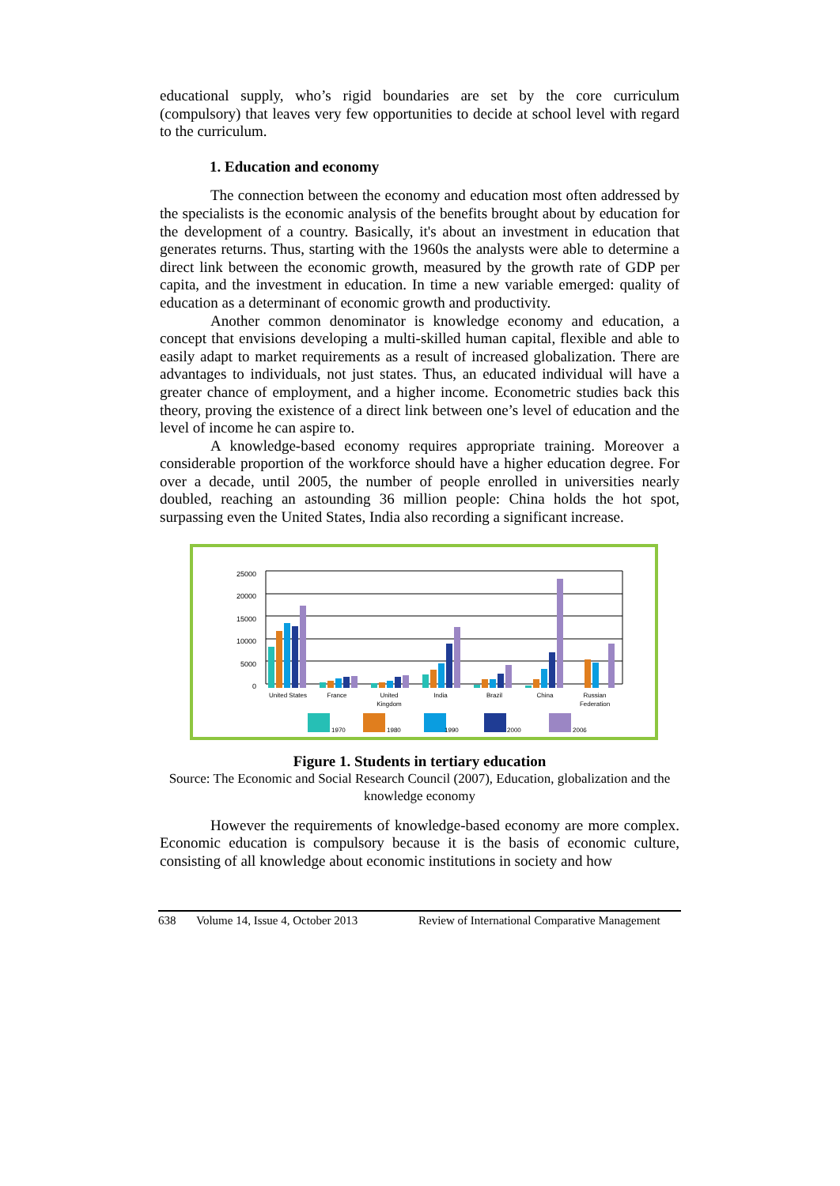educational supply, who’s rigid boundaries are set by the core curriculum (compulsory) that leaves very few opportunities to decide at school level with regard to the curriculum.
1. Education and economy
The connection between the economy and education most often addressed by the specialists is the economic analysis of the benefits brought about by education for the development of a country. Basically, it's about an investment in education that generates returns. Thus, starting with the 1960s the analysts were able to determine a direct link between the economic growth, measured by the growth rate of GDP per capita, and the investment in education. In time a new variable emerged: quality of education as a determinant of economic growth and productivity.
Another common denominator is knowledge economy and education, a concept that envisions developing a multi-skilled human capital, flexible and able to easily adapt to market requirements as a result of increased globalization. There are advantages to individuals, not just states. Thus, an educated individual will have a greater chance of employment, and a higher income. Econometric studies back this theory, proving the existence of a direct link between one’s level of education and the level of income he can aspire to.
A knowledge-based economy requires appropriate training. Moreover a considerable proportion of the workforce should have a higher education degree. For over a decade, until 2005, the number of people enrolled in universities nearly doubled, reaching an astounding 36 million people: China holds the hot spot, surpassing even the United States, India also recording a significant increase.
25000
20000
15000
10000
5000
0
United States
France
United
Kingdom
India
Brazil
China
Russian
Federation
1970
1980
1990
2000
2006
Figure 1. Students in tertiary education
Source: The Economic and Social Research Council (2007), Education, globalization and the knowledge economy
However the requirements of knowledge-based economy are more complex. Economic education is compulsory because it is the basis of economic culture, consisting of all knowledge about economic institutions in society and how
638 Volume 14, Issue 4, October 2013 Review of International Comparative Management